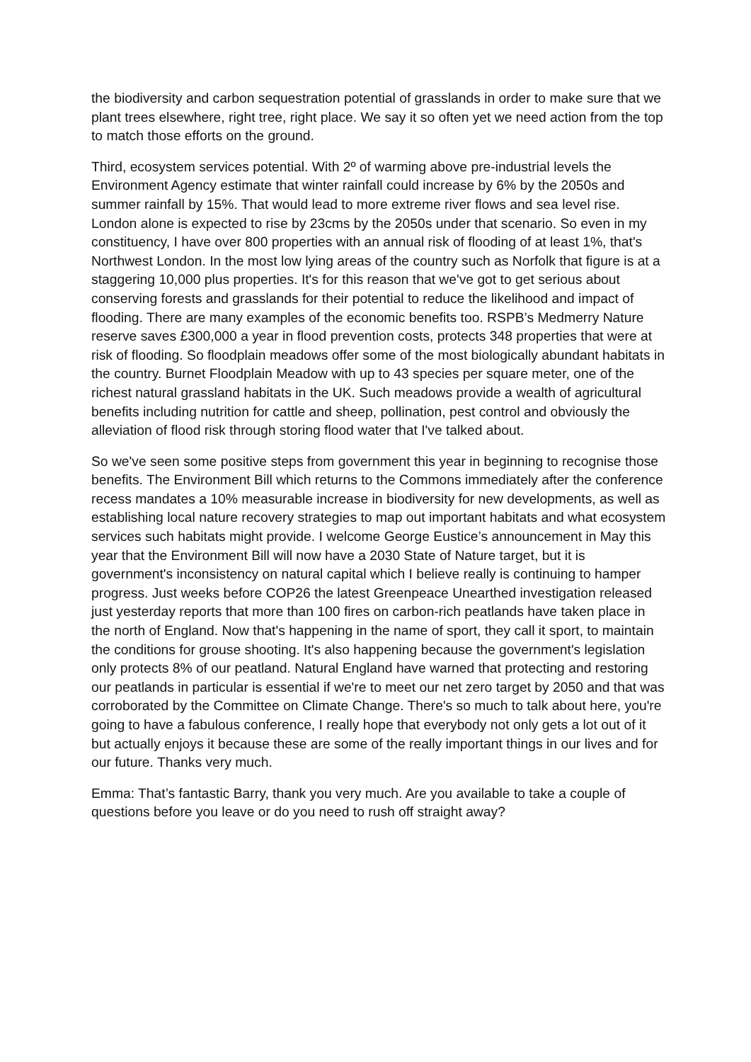the biodiversity and carbon sequestration potential of grasslands in order to make sure that we plant trees elsewhere, right tree, right place. We say it so often yet we need action from the top to match those efforts on the ground.
Third, ecosystem services potential. With 2º of warming above pre-industrial levels the Environment Agency estimate that winter rainfall could increase by 6% by the 2050s and summer rainfall by 15%. That would lead to more extreme river flows and sea level rise. London alone is expected to rise by 23cms by the 2050s under that scenario. So even in my constituency, I have over 800 properties with an annual risk of flooding of at least 1%, that's Northwest London. In the most low lying areas of the country such as Norfolk that figure is at a staggering 10,000 plus properties. It's for this reason that we've got to get serious about conserving forests and grasslands for their potential to reduce the likelihood and impact of flooding. There are many examples of the economic benefits too. RSPB’s Medmerry Nature reserve saves £300,000 a year in flood prevention costs, protects 348 properties that were at risk of flooding. So floodplain meadows offer some of the most biologically abundant habitats in the country. Burnet Floodplain Meadow with up to 43 species per square meter, one of the richest natural grassland habitats in the UK. Such meadows provide a wealth of agricultural benefits including nutrition for cattle and sheep, pollination, pest control and obviously the alleviation of flood risk through storing flood water that I've talked about.
So we've seen some positive steps from government this year in beginning to recognise those benefits. The Environment Bill which returns to the Commons immediately after the conference recess mandates a 10% measurable increase in biodiversity for new developments, as well as establishing local nature recovery strategies to map out important habitats and what ecosystem services such habitats might provide. I welcome George Eustice’s announcement in May this year that the Environment Bill will now have a 2030 State of Nature target, but it is government's inconsistency on natural capital which I believe really is continuing to hamper progress. Just weeks before COP26 the latest Greenpeace Unearthed investigation released just yesterday reports that more than 100 fires on carbon-rich peatlands have taken place in the north of England. Now that's happening in the name of sport, they call it sport, to maintain the conditions for grouse shooting. It's also happening because the government's legislation only protects 8% of our peatland. Natural England have warned that protecting and restoring our peatlands in particular is essential if we're to meet our net zero target by 2050 and that was corroborated by the Committee on Climate Change. There's so much to talk about here, you're going to have a fabulous conference, I really hope that everybody not only gets a lot out of it but actually enjoys it because these are some of the really important things in our lives and for our future. Thanks very much.
Emma: That’s fantastic Barry, thank you very much. Are you available to take a couple of questions before you leave or do you need to rush off straight away?